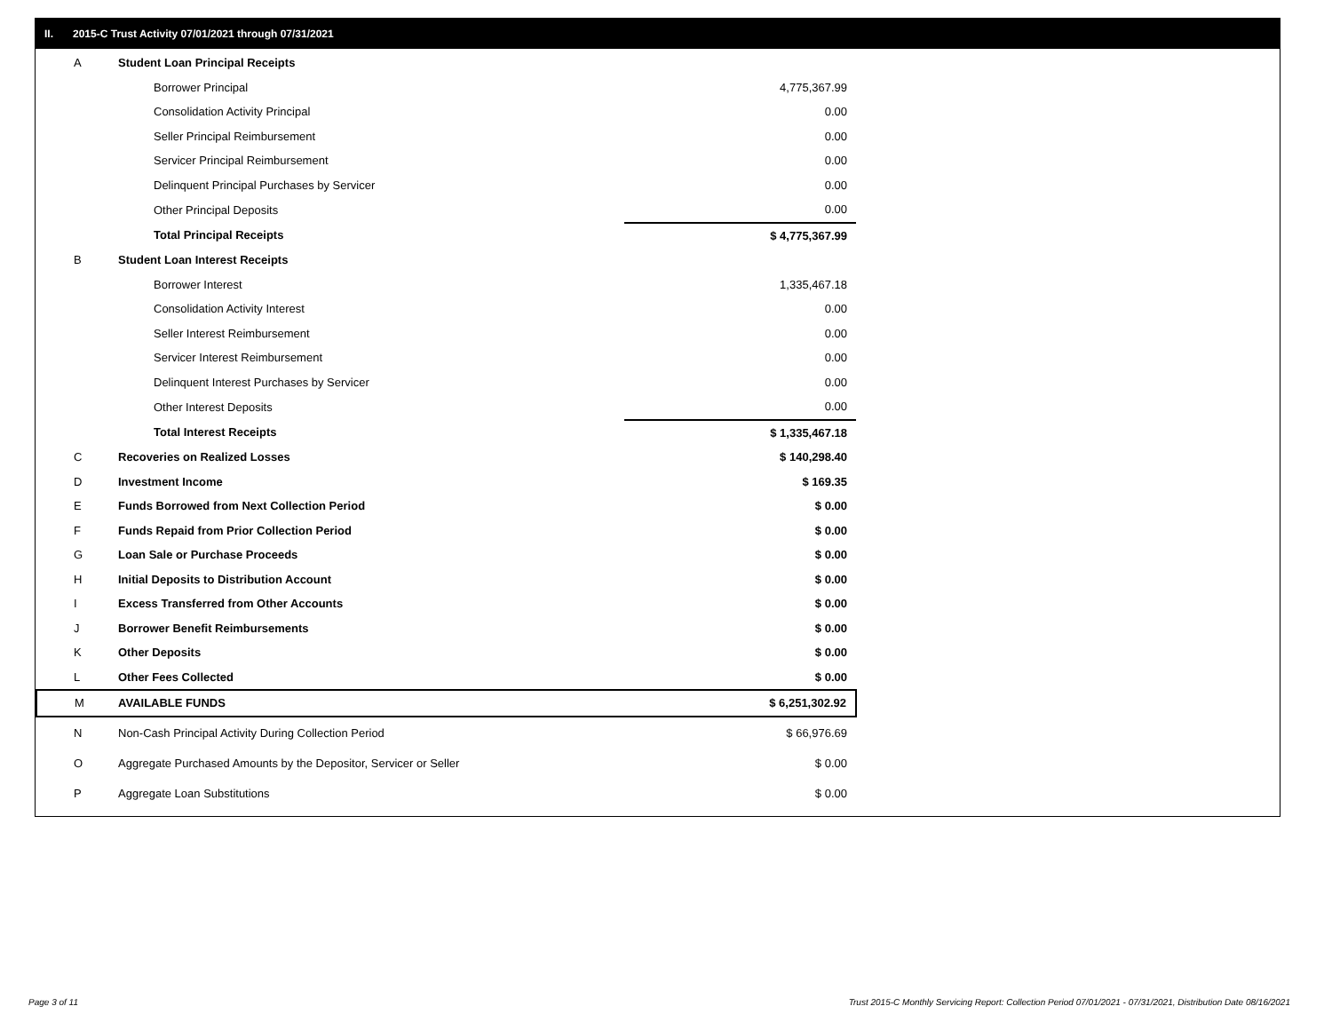II. 2015-C Trust Activity 07/01/2021 through 07/31/2021
| A | Student Loan Principal Receipts | |
| | Borrower Principal | 4,775,367.99 |
| | Consolidation Activity Principal | 0.00 |
| | Seller Principal Reimbursement | 0.00 |
| | Servicer Principal Reimbursement | 0.00 |
| | Delinquent Principal Purchases by Servicer | 0.00 |
| | Other Principal Deposits | 0.00 |
| | Total Principal Receipts | $ 4,775,367.99 |
| B | Student Loan Interest Receipts | |
| | Borrower Interest | 1,335,467.18 |
| | Consolidation Activity Interest | 0.00 |
| | Seller Interest Reimbursement | 0.00 |
| | Servicer Interest Reimbursement | 0.00 |
| | Delinquent Interest Purchases by Servicer | 0.00 |
| | Other Interest Deposits | 0.00 |
| | Total Interest Receipts | $ 1,335,467.18 |
| C | Recoveries on Realized Losses | $ 140,298.40 |
| D | Investment Income | $ 169.35 |
| E | Funds Borrowed from Next Collection Period | $ 0.00 |
| F | Funds Repaid from Prior Collection Period | $ 0.00 |
| G | Loan Sale or Purchase Proceeds | $ 0.00 |
| H | Initial Deposits to Distribution Account | $ 0.00 |
| I | Excess Transferred from Other Accounts | $ 0.00 |
| J | Borrower Benefit Reimbursements | $ 0.00 |
| K | Other Deposits | $ 0.00 |
| L | Other Fees Collected | $ 0.00 |
| M | AVAILABLE FUNDS | $ 6,251,302.92 |
| N | Non-Cash Principal Activity During Collection Period | $ 66,976.69 |
| O | Aggregate Purchased Amounts by the Depositor, Servicer or Seller | $ 0.00 |
| P | Aggregate Loan Substitutions | $ 0.00 |
Page 3 of 11
Trust 2015-C Monthly Servicing Report: Collection Period 07/01/2021 - 07/31/2021, Distribution Date 08/16/2021